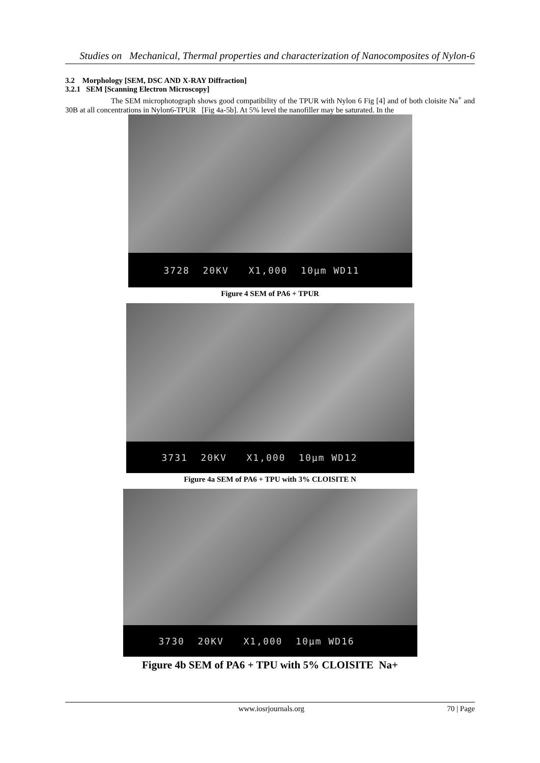Studies on Mechanical, Thermal properties and characterization of Nanocomposites of Nylon-6
3.2 Morphology [SEM, DSC AND X-RAY Diffraction]
3.2.1 SEM [Scanning Electron Microscopy]
The SEM microphotograph shows good compatibility of the TPUR with Nylon 6 Fig [4] and of both cloisite Na<sup>+</sup> and 30B at all concentrations in Nylon6-TPUR [Fig 4a-5b]. At 5% level the nanofiller may be saturated. In the
3728 20KV X1,000 10µm WD11
Figure 4 SEM of PA6 + TPUR
3731 20KV X1,000 10µm WD12
Figure 4a SEM of PA6 + TPU with 3% CLOISITE N
3730 20KV X1,000 10µm WD16
Figure 4b SEM of PA6 + TPU with 5% CLOISITE Na+
www.iosrjournals.org 70 | Page